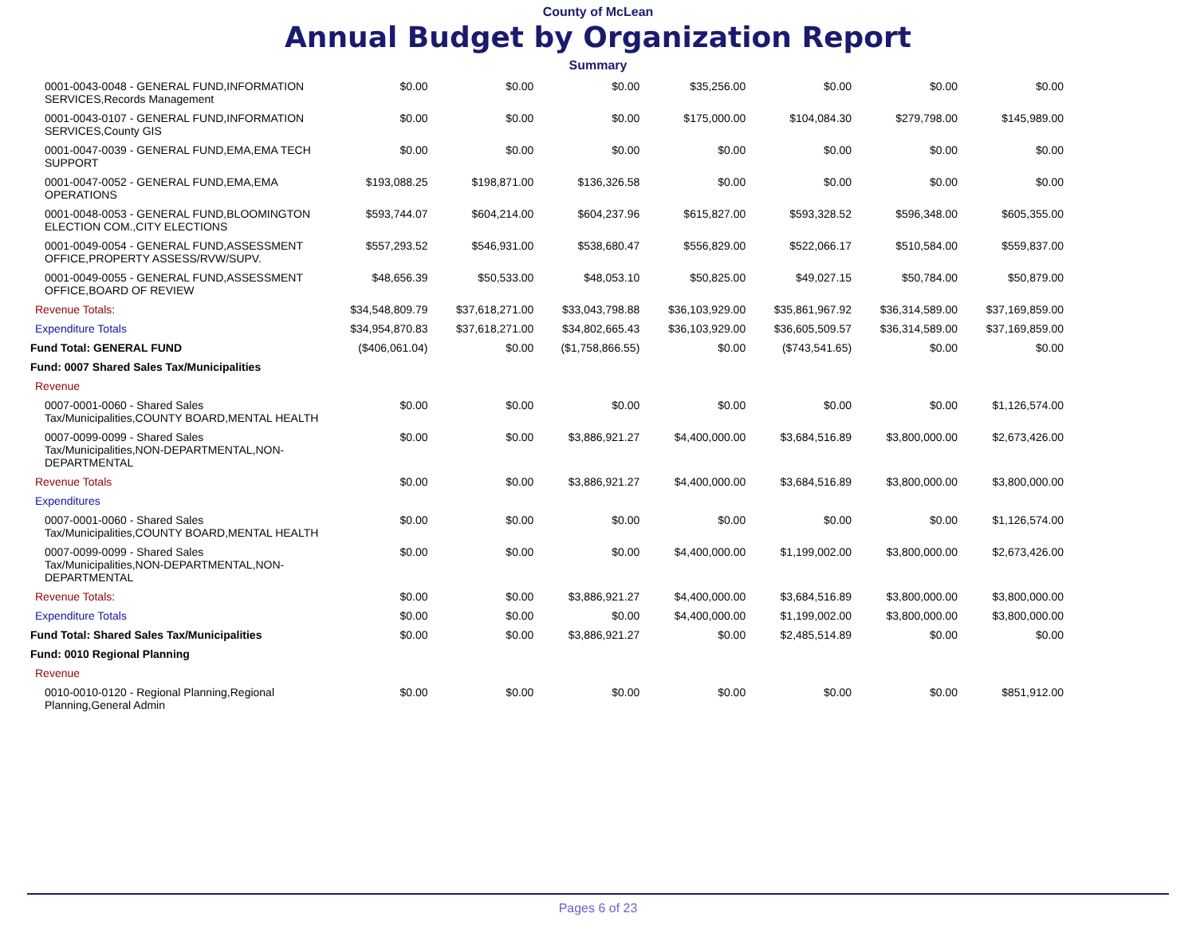County of McLean
Annual Budget by Organization Report
Summary
| 0001-0043-0048 - GENERAL FUND,INFORMATION SERVICES,Records Management | $0.00 | $0.00 | $0.00 | $35,256.00 | $0.00 | $0.00 | $0.00 |
| 0001-0043-0107 - GENERAL FUND,INFORMATION SERVICES,County GIS | $0.00 | $0.00 | $0.00 | $175,000.00 | $104,084.30 | $279,798.00 | $145,989.00 |
| 0001-0047-0039 - GENERAL FUND,EMA,EMA TECH SUPPORT | $0.00 | $0.00 | $0.00 | $0.00 | $0.00 | $0.00 | $0.00 |
| 0001-0047-0052 - GENERAL FUND,EMA,EMA OPERATIONS | $193,088.25 | $198,871.00 | $136,326.58 | $0.00 | $0.00 | $0.00 | $0.00 |
| 0001-0048-0053 - GENERAL FUND,BLOOMINGTON ELECTION COM.,CITY ELECTIONS | $593,744.07 | $604,214.00 | $604,237.96 | $615,827.00 | $593,328.52 | $596,348.00 | $605,355.00 |
| 0001-0049-0054 - GENERAL FUND,ASSESSMENT OFFICE,PROPERTY ASSESS/RVW/SUPV. | $557,293.52 | $546,931.00 | $538,680.47 | $556,829.00 | $522,066.17 | $510,584.00 | $559,837.00 |
| 0001-0049-0055 - GENERAL FUND,ASSESSMENT OFFICE,BOARD OF REVIEW | $48,656.39 | $50,533.00 | $48,053.10 | $50,825.00 | $49,027.15 | $50,784.00 | $50,879.00 |
| Revenue Totals: | $34,548,809.79 | $37,618,271.00 | $33,043,798.88 | $36,103,929.00 | $35,861,967.92 | $36,314,589.00 | $37,169,859.00 |
| Expenditure Totals | $34,954,870.83 | $37,618,271.00 | $34,802,665.43 | $36,103,929.00 | $36,605,509.57 | $36,314,589.00 | $37,169,859.00 |
| Fund Total: GENERAL FUND | ($406,061.04) | $0.00 | ($1,758,866.55) | $0.00 | ($743,541.65) | $0.00 | $0.00 |
| Fund: 0007 Shared Sales Tax/Municipalities | | | | | | | |
| Revenue | | | | | | | |
| 0007-0001-0060 - Shared Sales Tax/Municipalities,COUNTY BOARD,MENTAL HEALTH | $0.00 | $0.00 | $0.00 | $0.00 | $0.00 | $0.00 | $1,126,574.00 |
| 0007-0099-0099 - Shared Sales Tax/Municipalities,NON-DEPARTMENTAL,NON-DEPARTMENTAL | $0.00 | $0.00 | $3,886,921.27 | $4,400,000.00 | $3,684,516.89 | $3,800,000.00 | $2,673,426.00 |
| Revenue Totals | $0.00 | $0.00 | $3,886,921.27 | $4,400,000.00 | $3,684,516.89 | $3,800,000.00 | $3,800,000.00 |
| Expenditures | | | | | | | |
| 0007-0001-0060 - Shared Sales Tax/Municipalities,COUNTY BOARD,MENTAL HEALTH | $0.00 | $0.00 | $0.00 | $0.00 | $0.00 | $0.00 | $1,126,574.00 |
| 0007-0099-0099 - Shared Sales Tax/Municipalities,NON-DEPARTMENTAL,NON-DEPARTMENTAL | $0.00 | $0.00 | $0.00 | $4,400,000.00 | $1,199,002.00 | $3,800,000.00 | $2,673,426.00 |
| Revenue Totals: | $0.00 | $0.00 | $3,886,921.27 | $4,400,000.00 | $3,684,516.89 | $3,800,000.00 | $3,800,000.00 |
| Expenditure Totals | $0.00 | $0.00 | $0.00 | $4,400,000.00 | $1,199,002.00 | $3,800,000.00 | $3,800,000.00 |
| Fund Total: Shared Sales Tax/Municipalities | $0.00 | $0.00 | $3,886,921.27 | $0.00 | $2,485,514.89 | $0.00 | $0.00 |
| Fund: 0010 Regional Planning | | | | | | | |
| Revenue | | | | | | | |
| 0010-0010-0120 - Regional Planning,Regional Planning,General Admin | $0.00 | $0.00 | $0.00 | $0.00 | $0.00 | $0.00 | $851,912.00 |
Pages 6 of 23